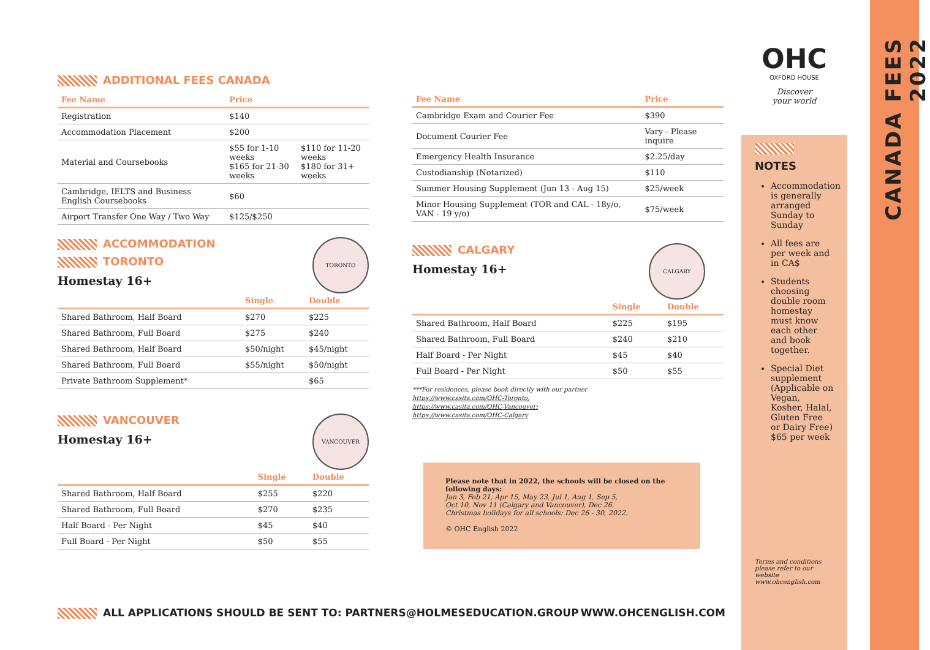ADDITIONAL FEES CANADA
| Fee Name | Price | |
| --- | --- | --- |
| Registration | $140 | |
| Accommodation Placement | $200 | |
| Material and Coursebooks | $55 for 1-10 weeks $165 for 21-30 weeks | $110 for 11-20 weeks $180 for 31+ weeks |
| Cambridge, IELTS and Business English Coursebooks | $60 | |
| Airport Transfer One Way / Two Way | $125/$250 | |
TORONTO
ACCOMMODATION
TORONTO
Homestay 16+
| | Single | Double |
| --- | --- | --- |
| Shared Bathroom, Half Board | $270 | $225 |
| Shared Bathroom, Full Board | $275 | $240 |
| Shared Bathroom, Half Board | $50/night | $45/night |
| Shared Bathroom, Full Board | $55/night | $50/night |
| Private Bathroom Supplement* | $65 | |
VANCOUVER
VANCOUVER
Homestay 16+
| | Single | Double |
| --- | --- | --- |
| Shared Bathroom, Half Board | $255 | $220 |
| Shared Bathroom, Full Board | $270 | $235 |
| Half Board - Per Night | $45 | $40 |
| Full Board - Per Night | $50 | $55 |
| Fee Name | Price |
| --- | --- |
| Cambridge Exam and Courier Fee | $390 |
| Document Courier Fee | Vary - Please inquire |
| Emergency Health Insurance | $2.25/day |
| Custodianship (Notarized) | $110 |
| Summer Housing Supplement (Jun 13 - Aug 15) | $25/week |
| Minor Housing Supplement (TOR and CAL - 18y/o, VAN - 19 y/o) | $75/week |
CALGARY
CALGARY
Homestay 16+
| | Single | Double |
| --- | --- | --- |
| Shared Bathroom, Half Board | $225 | $195 |
| Shared Bathroom, Full Board | $240 | $210 |
| Half Board - Per Night | $45 | $40 |
| Full Board - Per Night | $50 | $55 |
***For residences, please book directly with our partner
https://www.casita.com/OHC-Toronto;
https://www.casita.com/OHC-Vancouver;
https://www.casita.com/OHC-Calgary
Please note that in 2022, the schools will be closed on the following days:
Jan 3, Feb 21, Apr 15, May 23, Jul 1, Aug 1, Sep 5,
Oct 10, Nov 11 (Calgary and Vancouver), Dec 26.
Christmas holidays for all schools: Dec 26 - 30, 2022.
© OHC English 2022
OHC
OXFORD HOUSE
Discover
your world
NOTES
Accommodation is generally arranged Sunday to Sunday
All fees are per week and in CA$
Students choosing double room homestay must know each other and book together.
Special Diet supplement (Applicable on Vegan, Kosher, Halal, Gluten Free or Dairy Free) $65 per week
Terms and conditions
please refer to our website
www.ohcenglish.com
CANADA FEES 2022
ALL APPLICATIONS SHOULD BE SENT TO: PARTNERS@HOLMESEDUCATION.GROUP WWW.OHCENGLISH.COM